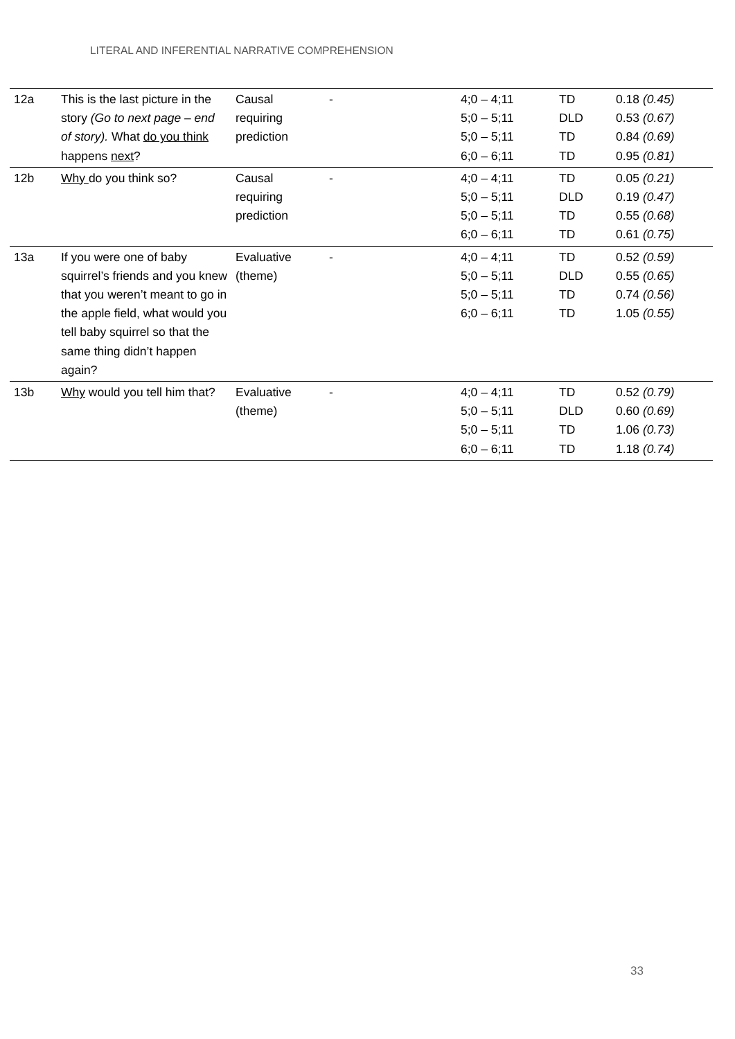LITERAL AND INFERENTIAL NARRATIVE COMPREHENSION
| 12a | This is the last picture in the story (Go to next page – end of story). What do you think happens next ? | Causal requiring prediction | - | 4;0 – 4;11 5;0 – 5;11 5;0 – 5;11 6;0 – 6;11 | TD DLD TD TD | 0.18 (0.45) 0.53 (0.67) 0.84 (0.69) 0.95 (0.81) |
| 12b | Why do you think so? | Causal requiring prediction | - | 4;0 – 4;11 5;0 – 5;11 5;0 – 5;11 6;0 – 6;11 | TD DLD TD TD | 0.05 (0.21) 0.19 (0.47) 0.55 (0.68) 0.61 (0.75) |
| 13a | If you were one of baby squirrel’s friends and you knew that you weren’t meant to go in the apple field, what would you tell baby squirrel so that the same thing didn’t happen again? | Evaluative (theme) | - | 4;0 – 4;11 5;0 – 5;11 5;0 – 5;11 6;0 – 6;11 | TD DLD TD TD | 0.52 (0.59) 0.55 (0.65) 0.74 (0.56) 1.05 (0.55) |
| 13b | Why would you tell him that? | Evaluative (theme) | - | 4;0 – 4;11 5;0 – 5;11 5;0 – 5;11 6;0 – 6;11 | TD DLD TD TD | 0.52 (0.79) 0.60 (0.69) 1.06 (0.73) 1.18 (0.74) |
33